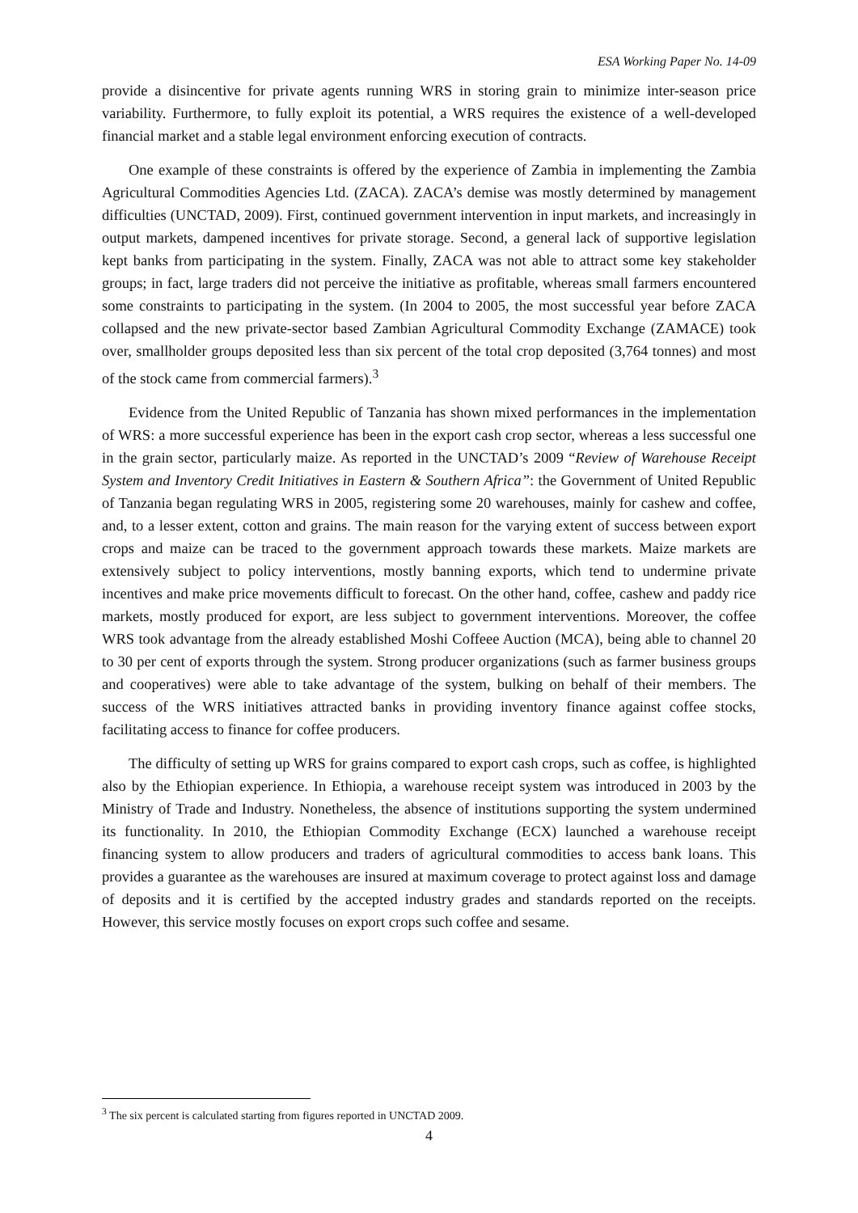ESA Working Paper No. 14-09
provide a disincentive for private agents running WRS in storing grain to minimize inter-season price variability. Furthermore, to fully exploit its potential, a WRS requires the existence of a well-developed financial market and a stable legal environment enforcing execution of contracts.
One example of these constraints is offered by the experience of Zambia in implementing the Zambia Agricultural Commodities Agencies Ltd. (ZACA). ZACA’s demise was mostly determined by management difficulties (UNCTAD, 2009). First, continued government intervention in input markets, and increasingly in output markets, dampened incentives for private storage. Second, a general lack of supportive legislation kept banks from participating in the system. Finally, ZACA was not able to attract some key stakeholder groups; in fact, large traders did not perceive the initiative as profitable, whereas small farmers encountered some constraints to participating in the system. (In 2004 to 2005, the most successful year before ZACA collapsed and the new private-sector based Zambian Agricultural Commodity Exchange (ZAMACE) took over, smallholder groups deposited less than six percent of the total crop deposited (3,764 tonnes) and most of the stock came from commercial farmers).<sup>3</sup>
Evidence from the United Republic of Tanzania has shown mixed performances in the implementation of WRS: a more successful experience has been in the export cash crop sector, whereas a less successful one in the grain sector, particularly maize. As reported in the UNCTAD’s 2009 “Review of Warehouse Receipt System and Inventory Credit Initiatives in Eastern & Southern Africa”: the Government of United Republic of Tanzania began regulating WRS in 2005, registering some 20 warehouses, mainly for cashew and coffee, and, to a lesser extent, cotton and grains. The main reason for the varying extent of success between export crops and maize can be traced to the government approach towards these markets. Maize markets are extensively subject to policy interventions, mostly banning exports, which tend to undermine private incentives and make price movements difficult to forecast. On the other hand, coffee, cashew and paddy rice markets, mostly produced for export, are less subject to government interventions. Moreover, the coffee WRS took advantage from the already established Moshi Coffeee Auction (MCA), being able to channel 20 to 30 per cent of exports through the system. Strong producer organizations (such as farmer business groups and cooperatives) were able to take advantage of the system, bulking on behalf of their members. The success of the WRS initiatives attracted banks in providing inventory finance against coffee stocks, facilitating access to finance for coffee producers.
The difficulty of setting up WRS for grains compared to export cash crops, such as coffee, is highlighted also by the Ethiopian experience. In Ethiopia, a warehouse receipt system was introduced in 2003 by the Ministry of Trade and Industry. Nonetheless, the absence of institutions supporting the system undermined its functionality. In 2010, the Ethiopian Commodity Exchange (ECX) launched a warehouse receipt financing system to allow producers and traders of agricultural commodities to access bank loans. This provides a guarantee as the warehouses are insured at maximum coverage to protect against loss and damage of deposits and it is certified by the accepted industry grades and standards reported on the receipts. However, this service mostly focuses on export crops such coffee and sesame.
<sup>3</sup> The six percent is calculated starting from figures reported in UNCTAD 2009.
4